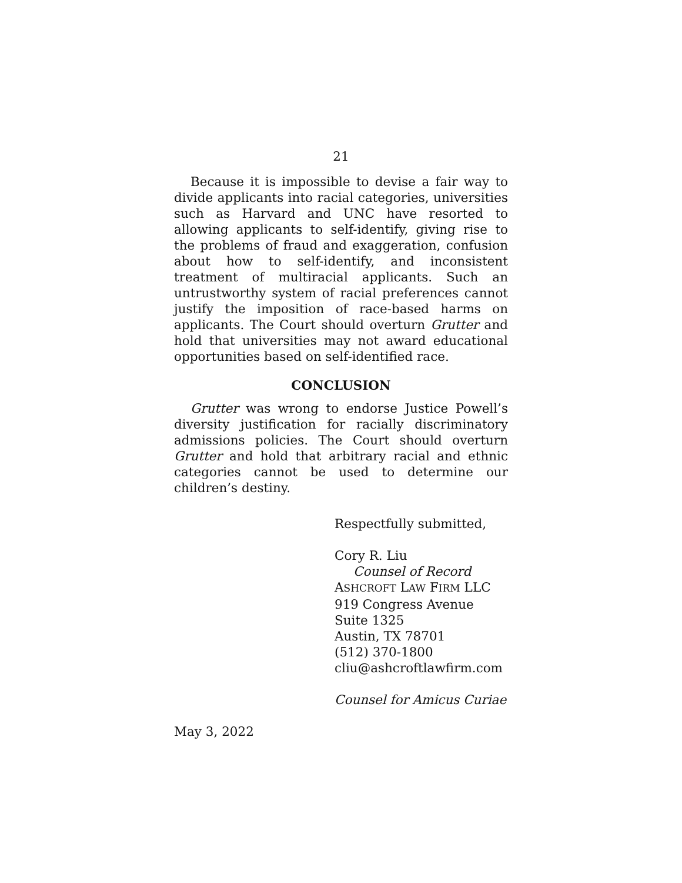21
Because it is impossible to devise a fair way to divide applicants into racial categories, universities such as Harvard and UNC have resorted to allowing applicants to self-identify, giving rise to the problems of fraud and exaggeration, confusion about how to self-identify, and inconsistent treatment of multiracial applicants. Such an untrustworthy system of racial preferences cannot justify the imposition of race-based harms on applicants. The Court should overturn Grutter and hold that universities may not award educational opportunities based on self-identified race.
CONCLUSION
Grutter was wrong to endorse Justice Powell’s diversity justification for racially discriminatory admissions policies. The Court should overturn Grutter and hold that arbitrary racial and ethnic categories cannot be used to determine our children’s destiny.
Respectfully submitted,
Cory R. Liu
Counsel of Record
ASHCROFT LAW FIRM LLC
919 Congress Avenue
Suite 1325
Austin, TX 78701
(512) 370-1800
cliu@ashcroftlawfirm.com
Counsel for Amicus Curiae
May 3, 2022